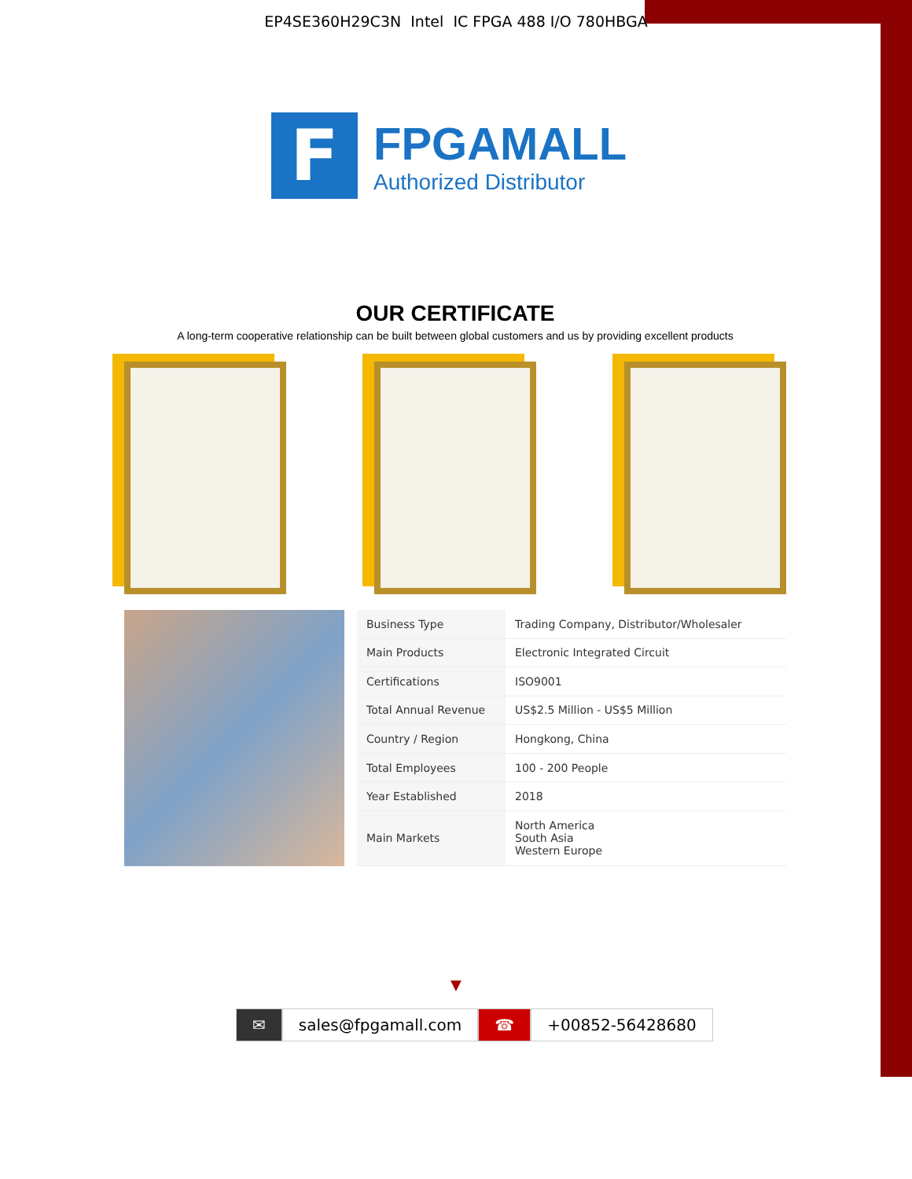EP4SE360H29C3N Intel IC FPGA 488 I/O 780HBGA
F
FPGAMALL
Authorized Distributor
OUR CERTIFICATE
A long-term cooperative relationship can be built between global customers and us by providing excellent products
| Business Type | Trading Company, Distributor/Wholesaler |
| Main Products | Electronic Integrated Circuit |
| Certifications | ISO9001 |
| Total Annual Revenue | US$2.5 Million - US$5 Million |
| Country / Region | Hongkong, China |
| Total Employees | 100 - 200 People |
| Year Established | 2018 |
| Main Markets | North America South Asia Western Europe |
▼
✉ sales@fpgamall.com ☎ +00852-56428680